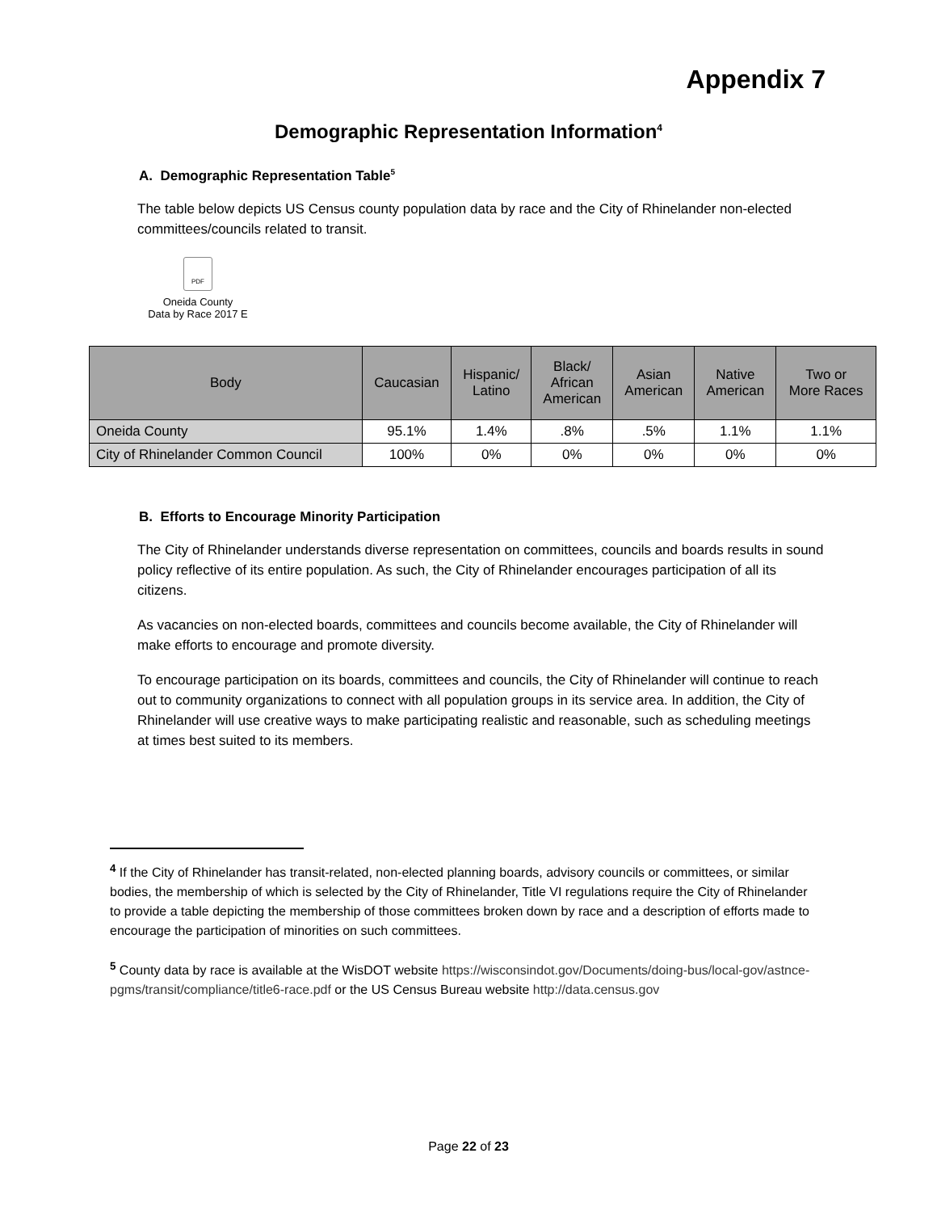Appendix 7
Demographic Representation Information<sup>4</sup>
A. Demographic Representation Table<sup>5</sup>
The table below depicts US Census county population data by race and the City of Rhinelander non-elected committees/councils related to transit.
PDF
Oneida County
Data by Race 2017 E
| Body | Caucasian | Hispanic/ Latino | Black/ African American | Asian American | Native American | Two or More Races |
| --- | --- | --- | --- | --- | --- | --- |
| Oneida County | 95.1% | 1.4% | .8% | .5% | 1.1% | 1.1% |
| City of Rhinelander Common Council | 100% | 0% | 0% | 0% | 0% | 0% |
B. Efforts to Encourage Minority Participation
The City of Rhinelander understands diverse representation on committees, councils and boards results in sound policy reflective of its entire population. As such, the City of Rhinelander encourages participation of all its citizens.
As vacancies on non-elected boards, committees and councils become available, the City of Rhinelander will make efforts to encourage and promote diversity.
To encourage participation on its boards, committees and councils, the City of Rhinelander will continue to reach out to community organizations to connect with all population groups in its service area. In addition, the City of Rhinelander will use creative ways to make participating realistic and reasonable, such as scheduling meetings at times best suited to its members.
<sup>4</sup> If the City of Rhinelander has transit-related, non-elected planning boards, advisory councils or committees, or similar bodies, the membership of which is selected by the City of Rhinelander, Title VI regulations require the City of Rhinelander to provide a table depicting the membership of those committees broken down by race and a description of efforts made to encourage the participation of minorities on such committees.
<sup>5</sup> County data by race is available at the WisDOT website https://wisconsindot.gov/Documents/doing-bus/local-gov/astnce-pgms/transit/compliance/title6-race.pdf or the US Census Bureau website http://data.census.gov
Page 22 of 23